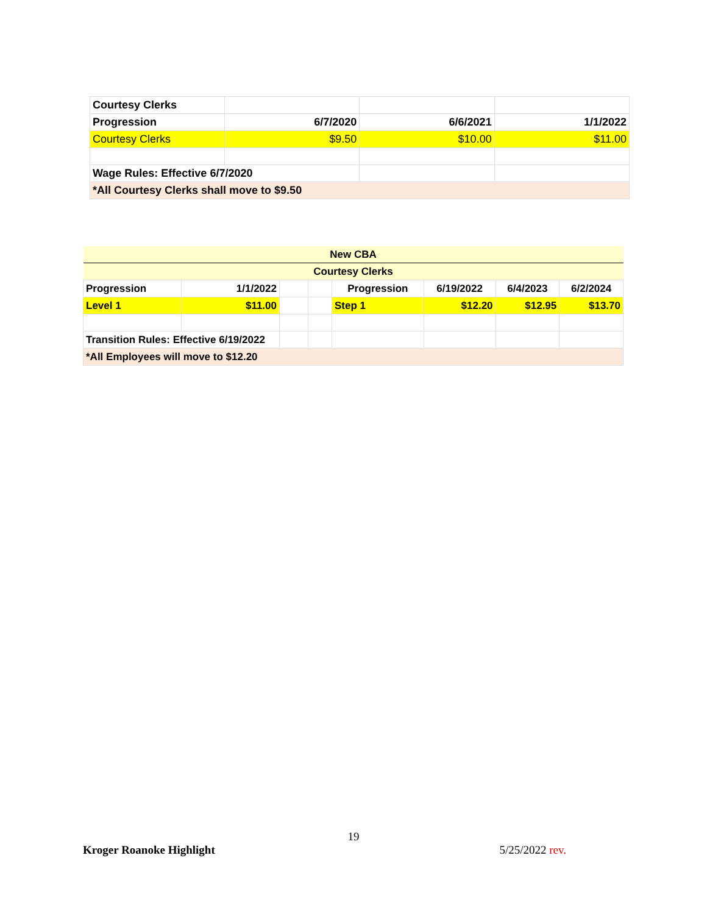| Courtesy Clerks | | | |
| Progression | 6/7/2020 | 6/6/2021 | 1/1/2022 |
| Courtesy Clerks | $9.50 | $10.00 | $11.00 |
| Wage Rules: Effective 6/7/2020 | | | |
| *All Courtesy Clerks shall move to $9.50 | | | |
| New CBA | | | | | | | |
| Courtesy Clerks | | | | | | | |
| Progression | 1/1/2022 | | | Progression | 6/19/2022 | 6/4/2023 | 6/2/2024 |
| Level 1 | $11.00 | | | Step 1 | $12.20 | $12.95 | $13.70 |
| Transition Rules: Effective 6/19/2022 | | | | | | | |
| *All Employees will move to $12.20 | | | | | | | |
19
Kroger Roanoke Highlight 5/25/2022 rev.